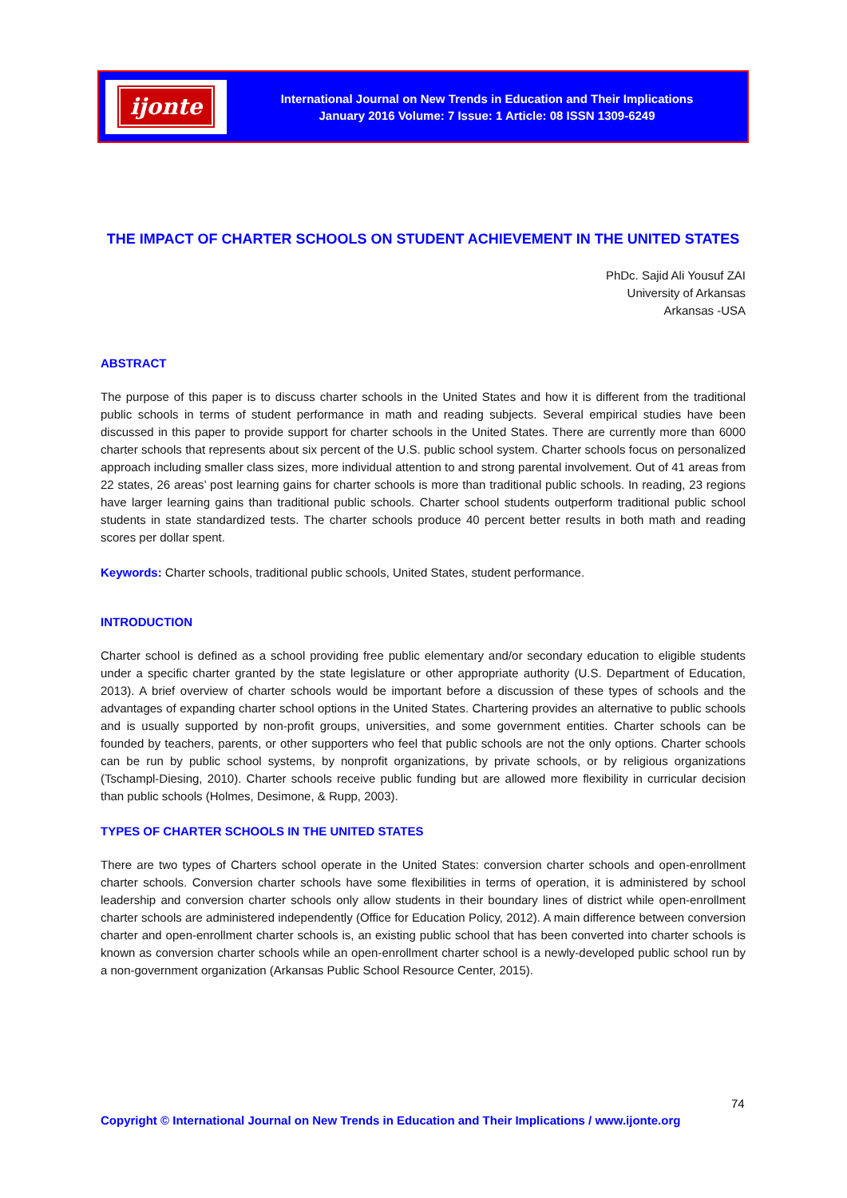ijonte
International Journal on New Trends in Education and Their Implications
January 2016 Volume: 7 Issue: 1 Article: 08 ISSN 1309-6249
THE IMPACT OF CHARTER SCHOOLS ON STUDENT ACHIEVEMENT IN THE UNITED STATES
PhDc. Sajid Ali Yousuf ZAI
University of Arkansas
Arkansas -USA
ABSTRACT
The purpose of this paper is to discuss charter schools in the United States and how it is different from the traditional public schools in terms of student performance in math and reading subjects. Several empirical studies have been discussed in this paper to provide support for charter schools in the United States. There are currently more than 6000 charter schools that represents about six percent of the U.S. public school system. Charter schools focus on personalized approach including smaller class sizes, more individual attention to and strong parental involvement. Out of 41 areas from 22 states, 26 areas’ post learning gains for charter schools is more than traditional public schools. In reading, 23 regions have larger learning gains than traditional public schools. Charter school students outperform traditional public school students in state standardized tests. The charter schools produce 40 percent better results in both math and reading scores per dollar spent.
Keywords: Charter schools, traditional public schools, United States, student performance.
INTRODUCTION
Charter school is defined as a school providing free public elementary and/or secondary education to eligible students under a specific charter granted by the state legislature or other appropriate authority (U.S. Department of Education, 2013). A brief overview of charter schools would be important before a discussion of these types of schools and the advantages of expanding charter school options in the United States. Chartering provides an alternative to public schools and is usually supported by non-profit groups, universities, and some government entities. Charter schools can be founded by teachers, parents, or other supporters who feel that public schools are not the only options. Charter schools can be run by public school systems, by nonprofit organizations, by private schools, or by religious organizations (Tschampl-Diesing, 2010). Charter schools receive public funding but are allowed more flexibility in curricular decision than public schools (Holmes, Desimone, & Rupp, 2003).
TYPES OF CHARTER SCHOOLS IN THE UNITED STATES
There are two types of Charters school operate in the United States: conversion charter schools and open-enrollment charter schools. Conversion charter schools have some flexibilities in terms of operation, it is administered by school leadership and conversion charter schools only allow students in their boundary lines of district while open-enrollment charter schools are administered independently (Office for Education Policy, 2012). A main difference between conversion charter and open-enrollment charter schools is, an existing public school that has been converted into charter schools is known as conversion charter schools while an open-enrollment charter school is a newly-developed public school run by a non-government organization (Arkansas Public School Resource Center, 2015).
74
Copyright © International Journal on New Trends in Education and Their Implications / www.ijonte.org